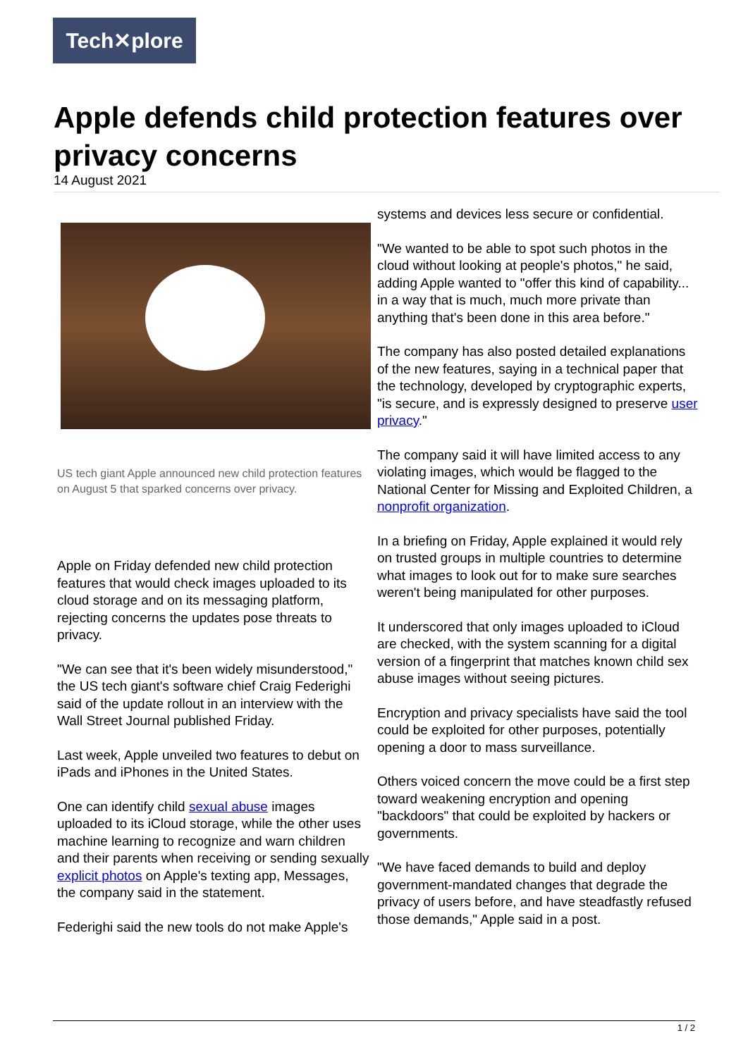Tech✕plore
Apple defends child protection features over privacy concerns
14 August 2021
US tech giant Apple announced new child protection features on August 5 that sparked concerns over privacy.
Apple on Friday defended new child protection features that would check images uploaded to its cloud storage and on its messaging platform, rejecting concerns the updates pose threats to privacy.
"We can see that it's been widely misunderstood," the US tech giant's software chief Craig Federighi said of the update rollout in an interview with the Wall Street Journal published Friday.
Last week, Apple unveiled two features to debut on iPads and iPhones in the United States.
One can identify child sexual abuse images uploaded to its iCloud storage, while the other uses machine learning to recognize and warn children and their parents when receiving or sending sexually explicit photos on Apple's texting app, Messages, the company said in the statement.
Federighi said the new tools do not make Apple's
systems and devices less secure or confidential.
"We wanted to be able to spot such photos in the cloud without looking at people's photos," he said, adding Apple wanted to "offer this kind of capability... in a way that is much, much more private than anything that's been done in this area before."
The company has also posted detailed explanations of the new features, saying in a technical paper that the technology, developed by cryptographic experts, "is secure, and is expressly designed to preserve user privacy."
The company said it will have limited access to any violating images, which would be flagged to the National Center for Missing and Exploited Children, a nonprofit organization.
In a briefing on Friday, Apple explained it would rely on trusted groups in multiple countries to determine what images to look out for to make sure searches weren't being manipulated for other purposes.
It underscored that only images uploaded to iCloud are checked, with the system scanning for a digital version of a fingerprint that matches known child sex abuse images without seeing pictures.
Encryption and privacy specialists have said the tool could be exploited for other purposes, potentially opening a door to mass surveillance.
Others voiced concern the move could be a first step toward weakening encryption and opening "backdoors" that could be exploited by hackers or governments.
"We have faced demands to build and deploy government-mandated changes that degrade the privacy of users before, and have steadfastly refused those demands," Apple said in a post.
1 / 2